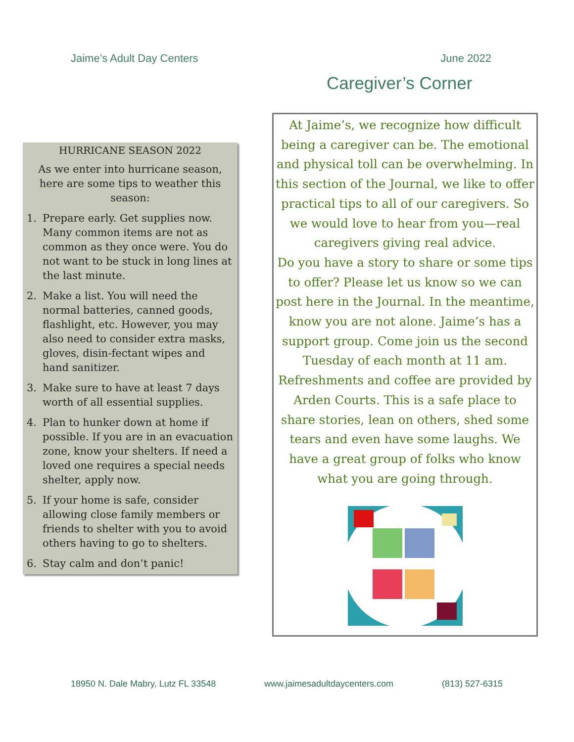Jaime’s Adult Day Centers June 2022
Caregiver’s Corner
HURRICANE SEASON 2022
As we enter into hurricane season, here are some tips to weather this season:
1. Prepare early. Get supplies now. Many common items are not as common as they once were. You do not want to be stuck in long lines at the last minute.
2. Make a list. You will need the normal batteries, canned goods, flashlight, etc. However, you may also need to consider extra masks, gloves, disin-fectant wipes and hand sanitizer.
3. Make sure to have at least 7 days worth of all essential supplies.
4. Plan to hunker down at home if possible. If you are in an evacuation zone, know your shelters. If need a loved one requires a special needs shelter, apply now.
5. If your home is safe, consider allowing close family members or friends to shelter with you to avoid others having to go to shelters.
6. Stay calm and don’t panic!
At Jaime’s, we recognize how difficult being a caregiver can be. The emotional and physical toll can be overwhelming. In this section of the Journal, we like to offer practical tips to all of our caregivers. So we would love to hear from you—real caregivers giving real advice.
Do you have a story to share or some tips to offer? Please let us know so we can post here in the Journal. In the meantime, know you are not alone. Jaime’s has a support group. Come join us the second Tuesday of each month at 11 am. Refreshments and coffee are provided by Arden Courts. This is a safe place to share stories, lean on others, shed some tears and even have some laughs. We have a great group of folks who know what you are going through.
18950 N. Dale Mabry, Lutz FL 33548 www.jaimesadultdaycenters.com (813) 527-6315